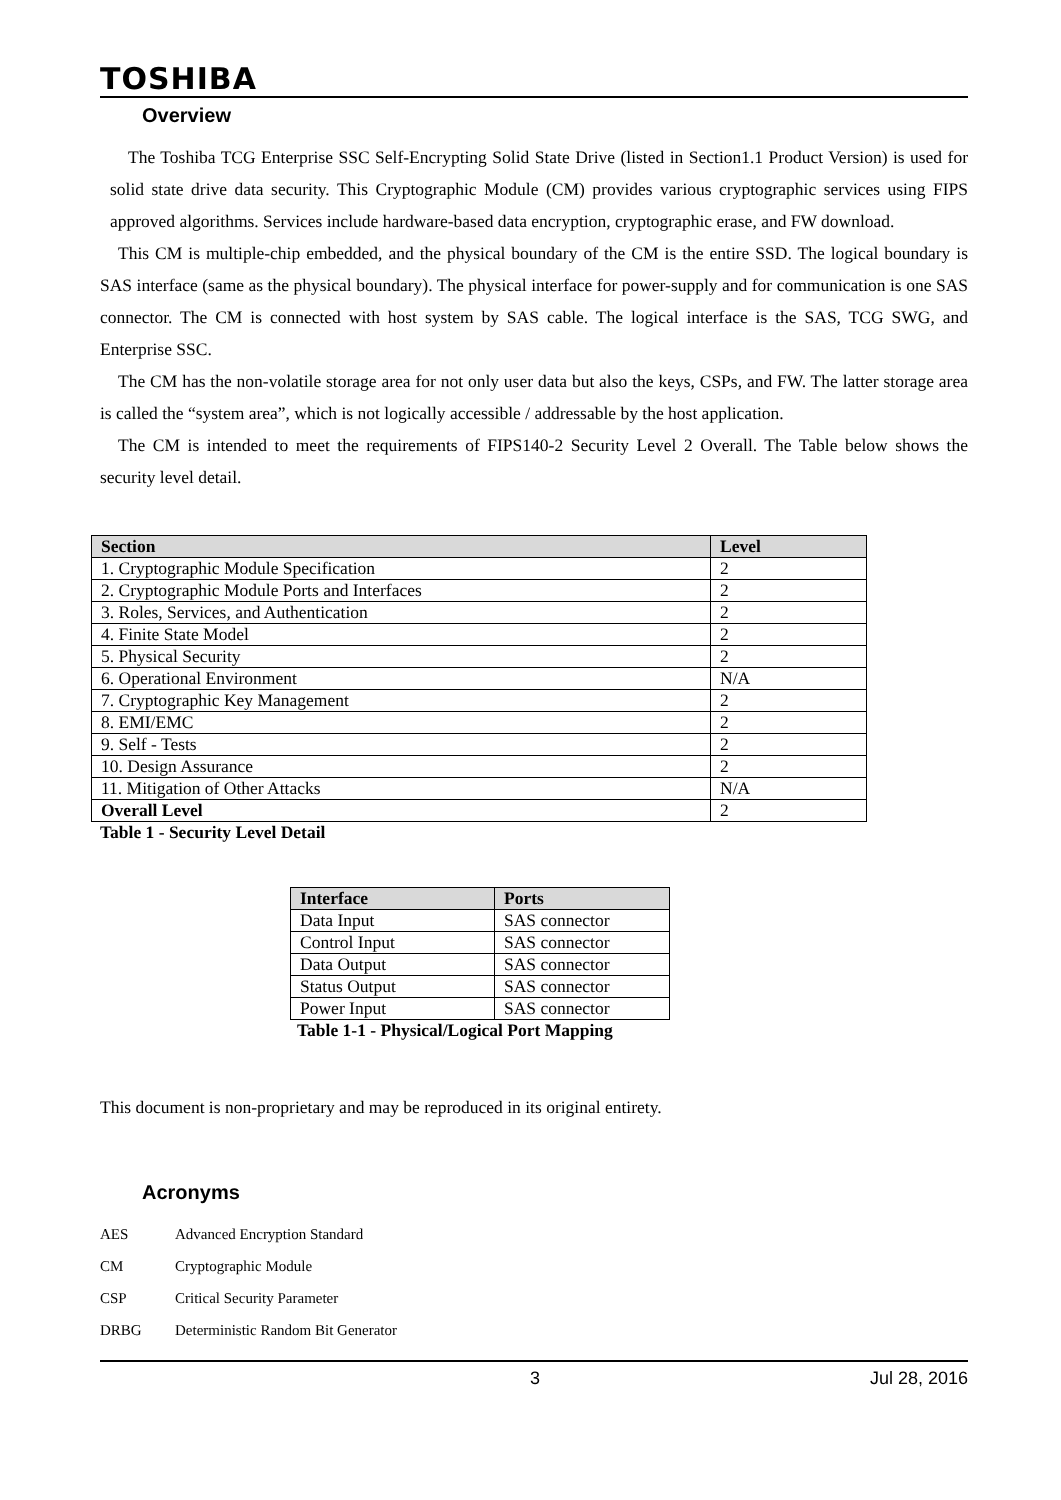TOSHIBA
Overview
The Toshiba TCG Enterprise SSC Self-Encrypting Solid State Drive (listed in Section1.1 Product Version) is used for solid state drive data security. This Cryptographic Module (CM) provides various cryptographic services using FIPS approved algorithms. Services include hardware-based data encryption, cryptographic erase, and FW download.
This CM is multiple-chip embedded, and the physical boundary of the CM is the entire SSD. The logical boundary is SAS interface (same as the physical boundary). The physical interface for power-supply and for communication is one SAS connector. The CM is connected with host system by SAS cable. The logical interface is the SAS, TCG SWG, and Enterprise SSC.
The CM has the non-volatile storage area for not only user data but also the keys, CSPs, and FW. The latter storage area is called the “system area”, which is not logically accessible / addressable by the host application.
The CM is intended to meet the requirements of FIPS140-2 Security Level 2 Overall. The Table below shows the security level detail.
| Section | Level |
| --- | --- |
| 1. Cryptographic Module Specification | 2 |
| 2. Cryptographic Module Ports and Interfaces | 2 |
| 3. Roles, Services, and Authentication | 2 |
| 4. Finite State Model | 2 |
| 5. Physical Security | 2 |
| 6. Operational Environment | N/A |
| 7. Cryptographic Key Management | 2 |
| 8. EMI/EMC | 2 |
| 9. Self - Tests | 2 |
| 10. Design Assurance | 2 |
| 11. Mitigation of Other Attacks | N/A |
| Overall Level | 2 |
Table 1 - Security Level Detail
| Interface | Ports |
| --- | --- |
| Data Input | SAS connector |
| Control Input | SAS connector |
| Data Output | SAS connector |
| Status Output | SAS connector |
| Power Input | SAS connector |
Table 1-1 - Physical/Logical Port Mapping
This document is non-proprietary and may be reproduced in its original entirety.
Acronyms
AES Advanced Encryption Standard
CM Cryptographic Module
CSP Critical Security Parameter
DRBG Deterministic Random Bit Generator
3 Jul 28, 2016